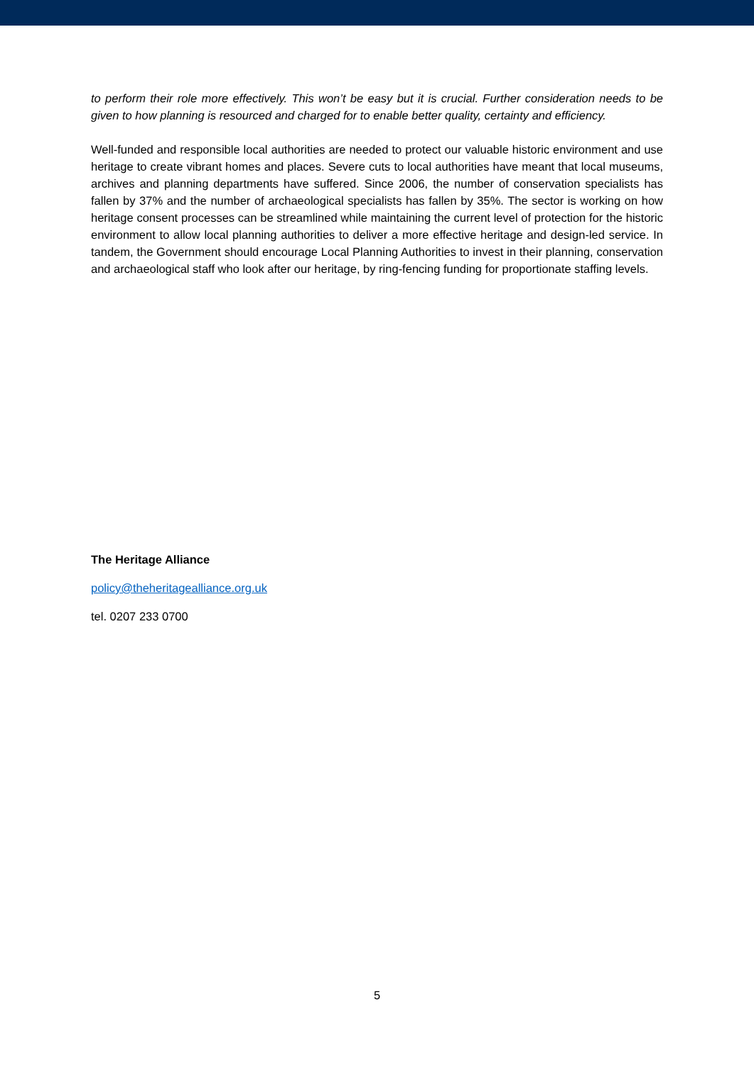to perform their role more effectively. This won’t be easy but it is crucial. Further consideration needs to be given to how planning is resourced and charged for to enable better quality, certainty and efficiency.
Well-funded and responsible local authorities are needed to protect our valuable historic environment and use heritage to create vibrant homes and places. Severe cuts to local authorities have meant that local museums, archives and planning departments have suffered. Since 2006, the number of conservation specialists has fallen by 37% and the number of archaeological specialists has fallen by 35%. The sector is working on how heritage consent processes can be streamlined while maintaining the current level of protection for the historic environment to allow local planning authorities to deliver a more effective heritage and design-led service. In tandem, the Government should encourage Local Planning Authorities to invest in their planning, conservation and archaeological staff who look after our heritage, by ring-fencing funding for proportionate staffing levels.
The Heritage Alliance
policy@theheritagealliance.org.uk
tel. 0207 233 0700
5